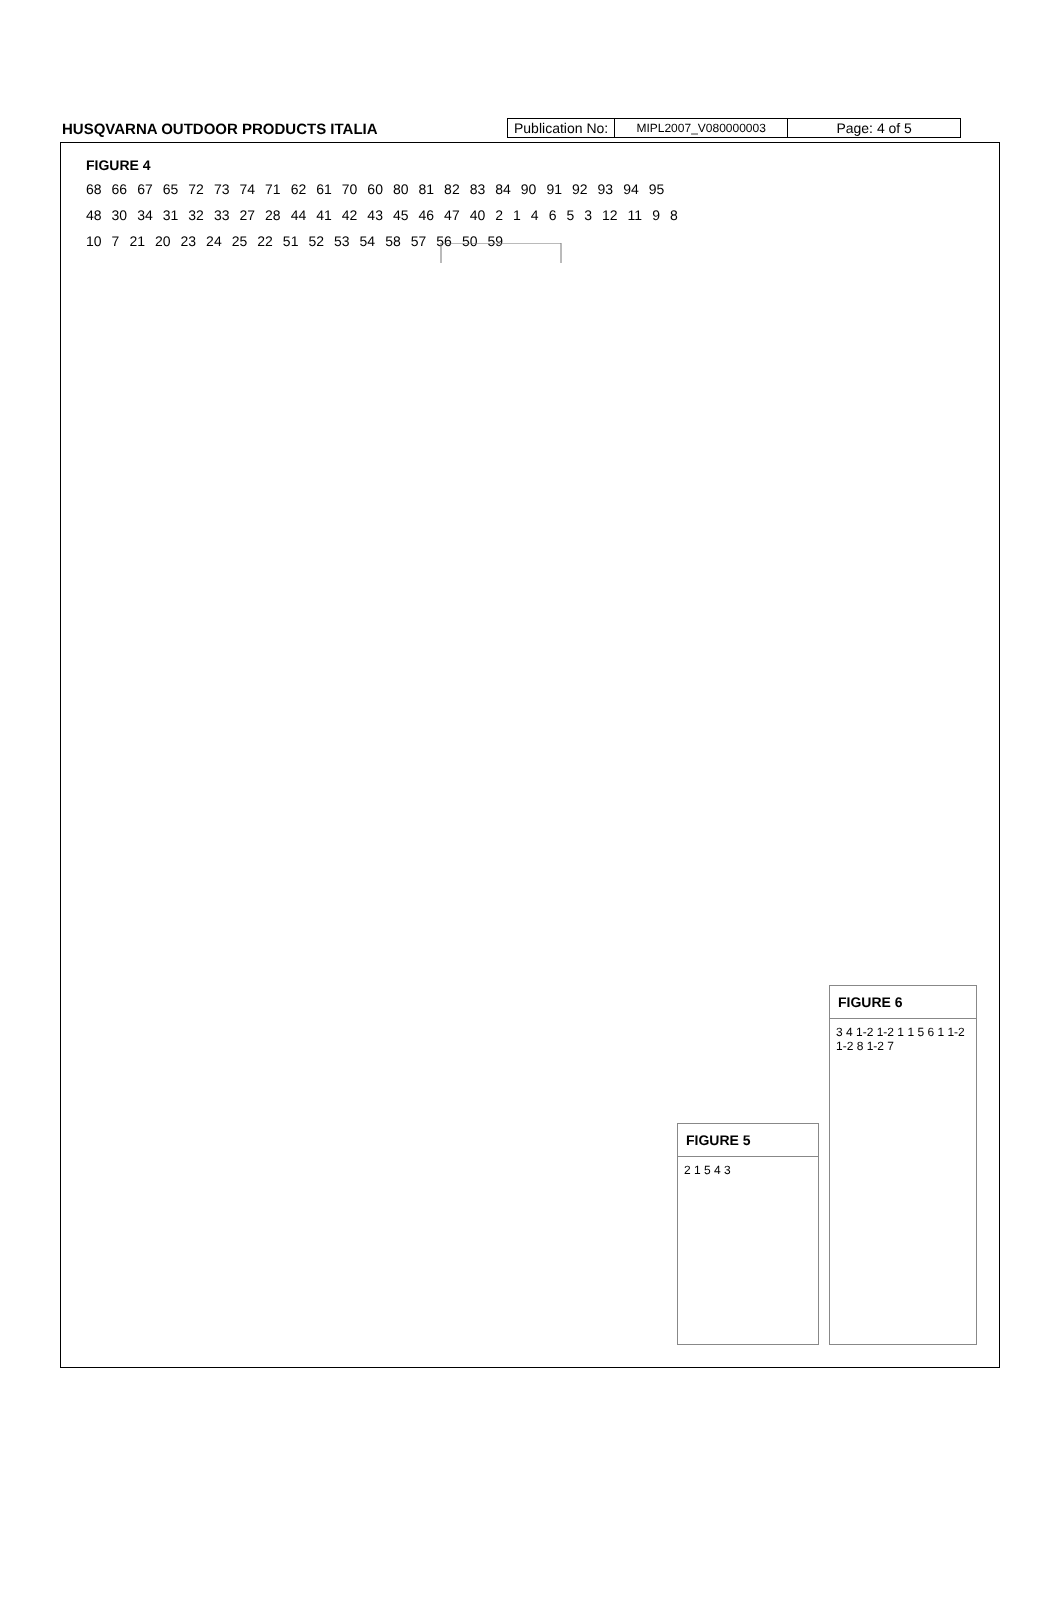HUSQVARNA OUTDOOR PRODUCTS ITALIA
| Publication No: | MIPL2007_V080000003 | Page: 4 of 5 |
FIGURE 4
68 66 67 65 72 73 74 71 62 61 70 60 80 81 82 83 84 90 91 92 93 94 95 48 30 34 31 32 33 27 28 44 41 42 43 45 46 47 40 2 1 4 6 5 3 12 11 9 8 10 7 21 20 23 24 25 22 51 52 53 54 58 57 56 50 59
FIGURE 5
2 1 5 4 3
FIGURE 6
3 4 1-2 1-2 1 1 5 6 1 1-2 1-2 8 1-2 7